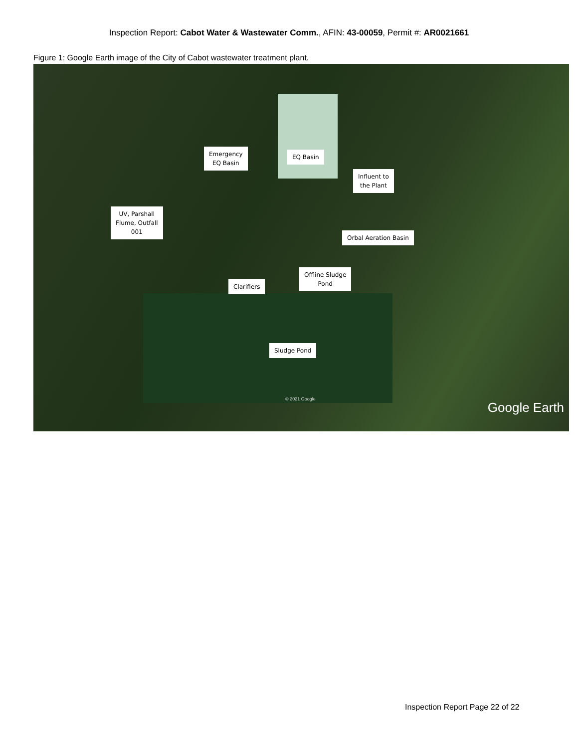Inspection Report: Cabot Water & Wastewater Comm., AFIN: 43-00059, Permit #: AR0021661
Figure 1: Google Earth image of the City of Cabot wastewater treatment plant.
Emergency
EQ Basin
EQ Basin
Influent to
the Plant
UV, Parshall
Flume, Outfall
001
Orbal Aeration Basin
Offline Sludge
Pond
Clarifiers
Sludge Pond
© 2021 Google
Google Earth
Inspection Report Page 22 of 22